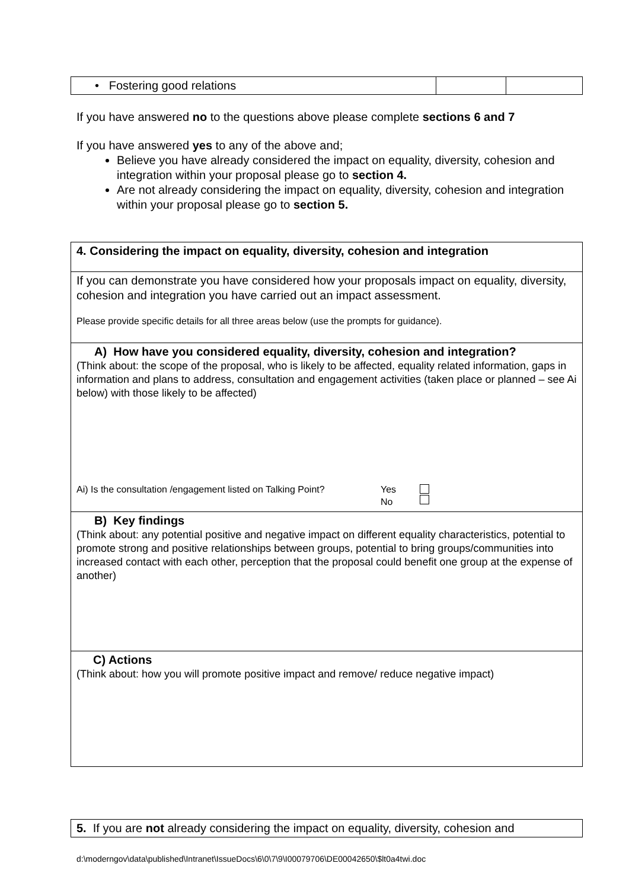| • Fostering good relations | | |
If you have answered no to the questions above please complete sections 6 and 7
If you have answered yes to any of the above and;
Believe you have already considered the impact on equality, diversity, cohesion and integration within your proposal please go to section 4.
Are not already considering the impact on equality, diversity, cohesion and integration within your proposal please go to section 5.
| 4. Considering the impact on equality, diversity, cohesion and integration |
| If you can demonstrate you have considered how your proposals impact on equality, diversity, cohesion and integration you have carried out an impact assessment. Please provide specific details for all three areas below (use the prompts for guidance). |
| A) How have you considered equality, diversity, cohesion and integration? (Think about: the scope of the proposal, who is likely to be affected, equality related information, gaps in information and plans to address, consultation and engagement activities (taken place or planned – see Ai below) with those likely to be affected) / Ai) Is the consultation /engagement listed on Talking Point? / Yes No / / |
| B) Key findings (Think about: any potential positive and negative impact on different equality characteristics, potential to promote strong and positive relationships between groups, potential to bring groups/communities into increased contact with each other, perception that the proposal could benefit one group at the expense of another) |
| C) Actions (Think about: how you will promote positive impact and remove/ reduce negative impact) |
| 5. If you are not already considering the impact on equality, diversity, cohesion and |
d:\moderngov\data\published\Intranet\IssueDocs\6\0\7\9\I00079706\DE00042650\$lt0a4twi.doc